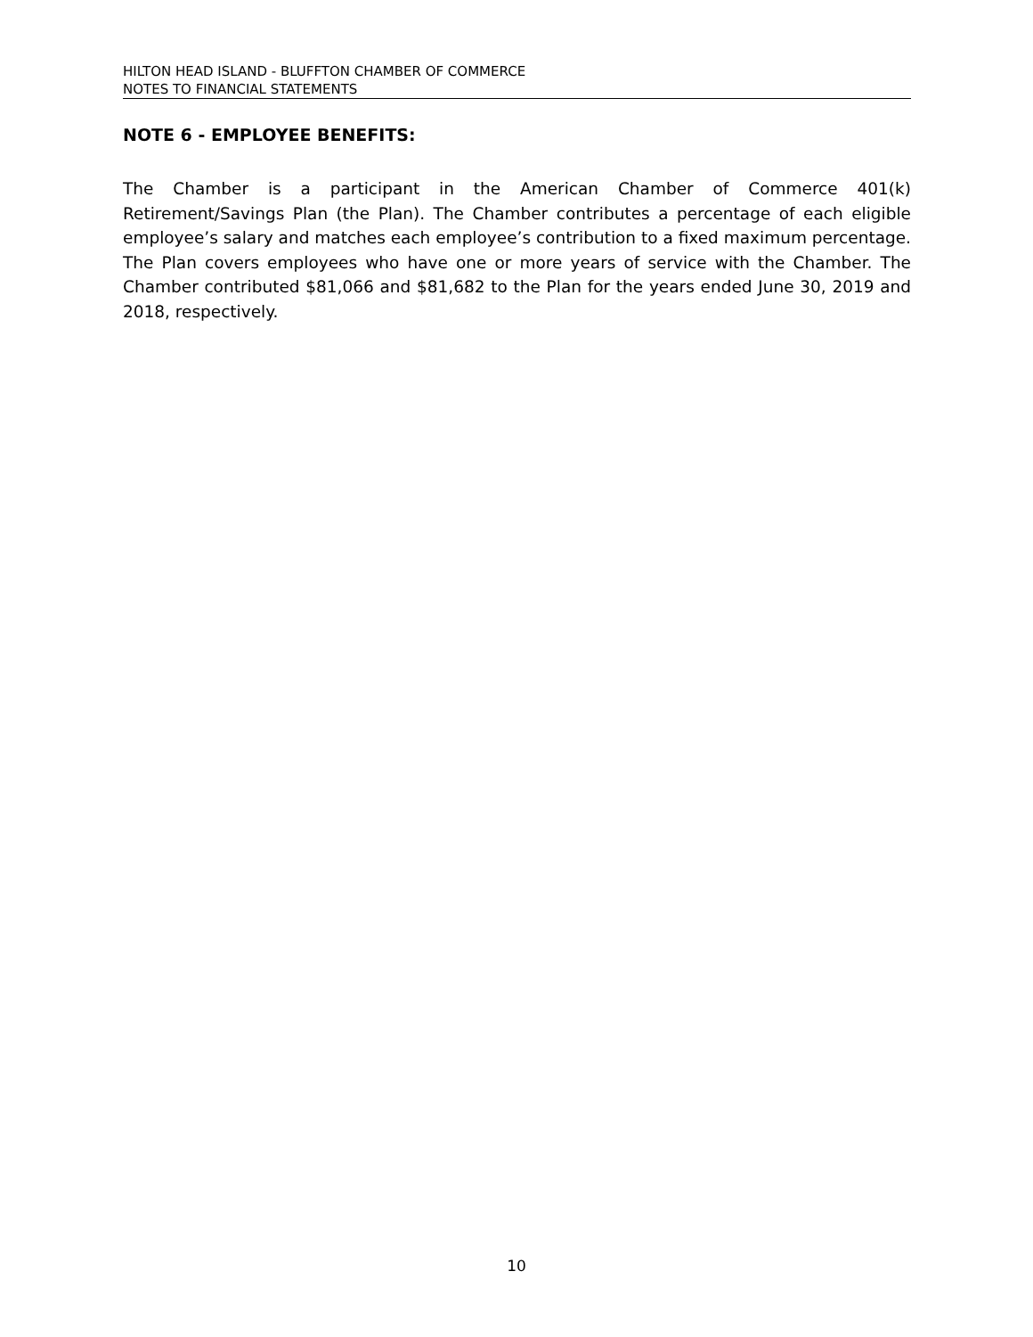HILTON HEAD ISLAND - BLUFFTON CHAMBER OF COMMERCE
NOTES TO FINANCIAL STATEMENTS
NOTE 6 - EMPLOYEE BENEFITS:
The Chamber is a participant in the American Chamber of Commerce 401(k) Retirement/Savings Plan (the Plan). The Chamber contributes a percentage of each eligible employee’s salary and matches each employee’s contribution to a fixed maximum percentage. The Plan covers employees who have one or more years of service with the Chamber. The Chamber contributed $81,066 and $81,682 to the Plan for the years ended June 30, 2019 and 2018, respectively.
10